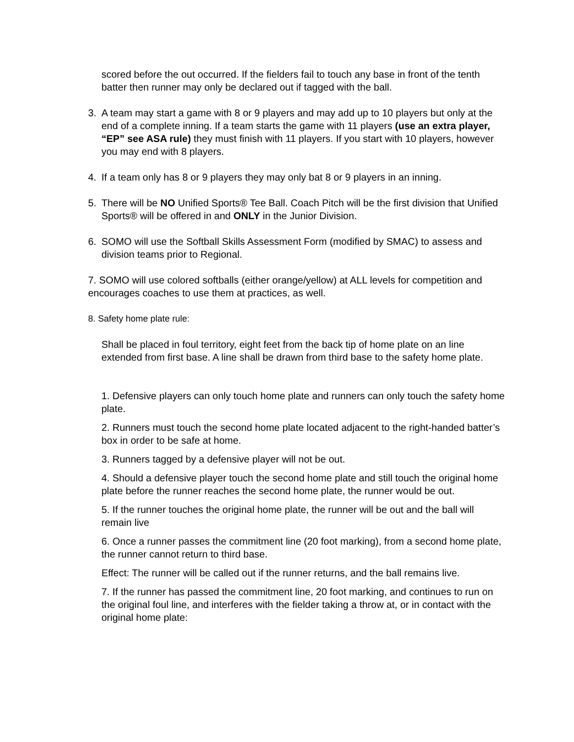scored before the out occurred. If the fielders fail to touch any base in front of the tenth batter then runner may only be declared out if tagged with the ball.
3. A team may start a game with 8 or 9 players and may add up to 10 players but only at the end of a complete inning. If a team starts the game with 11 players (use an extra player, “EP” see ASA rule) they must finish with 11 players. If you start with 10 players, however you may end with 8 players.
4. If a team only has 8 or 9 players they may only bat 8 or 9 players in an inning.
5. There will be NO Unified Sports® Tee Ball. Coach Pitch will be the first division that Unified Sports® will be offered in and ONLY in the Junior Division.
6. SOMO will use the Softball Skills Assessment Form (modified by SMAC) to assess and division teams prior to Regional.
7. SOMO will use colored softballs (either orange/yellow) at ALL levels for competition and encourages coaches to use them at practices, as well.
8. Safety home plate rule:
Shall be placed in foul territory, eight feet from the back tip of home plate on an line extended from first base. A line shall be drawn from third base to the safety home plate.
1. Defensive players can only touch home plate and runners can only touch the safety home plate.
2. Runners must touch the second home plate located adjacent to the right-handed batter’s box in order to be safe at home.
3. Runners tagged by a defensive player will not be out.
4. Should a defensive player touch the second home plate and still touch the original home plate before the runner reaches the second home plate, the runner would be out.
5. If the runner touches the original home plate, the runner will be out and the ball will remain live
6. Once a runner passes the commitment line (20 foot marking), from a second home plate, the runner cannot return to third base.
Effect: The runner will be called out if the runner returns, and the ball remains live.
7. If the runner has passed the commitment line, 20 foot marking, and continues to run on the original foul line, and interferes with the fielder taking a throw at, or in contact with the original home plate: